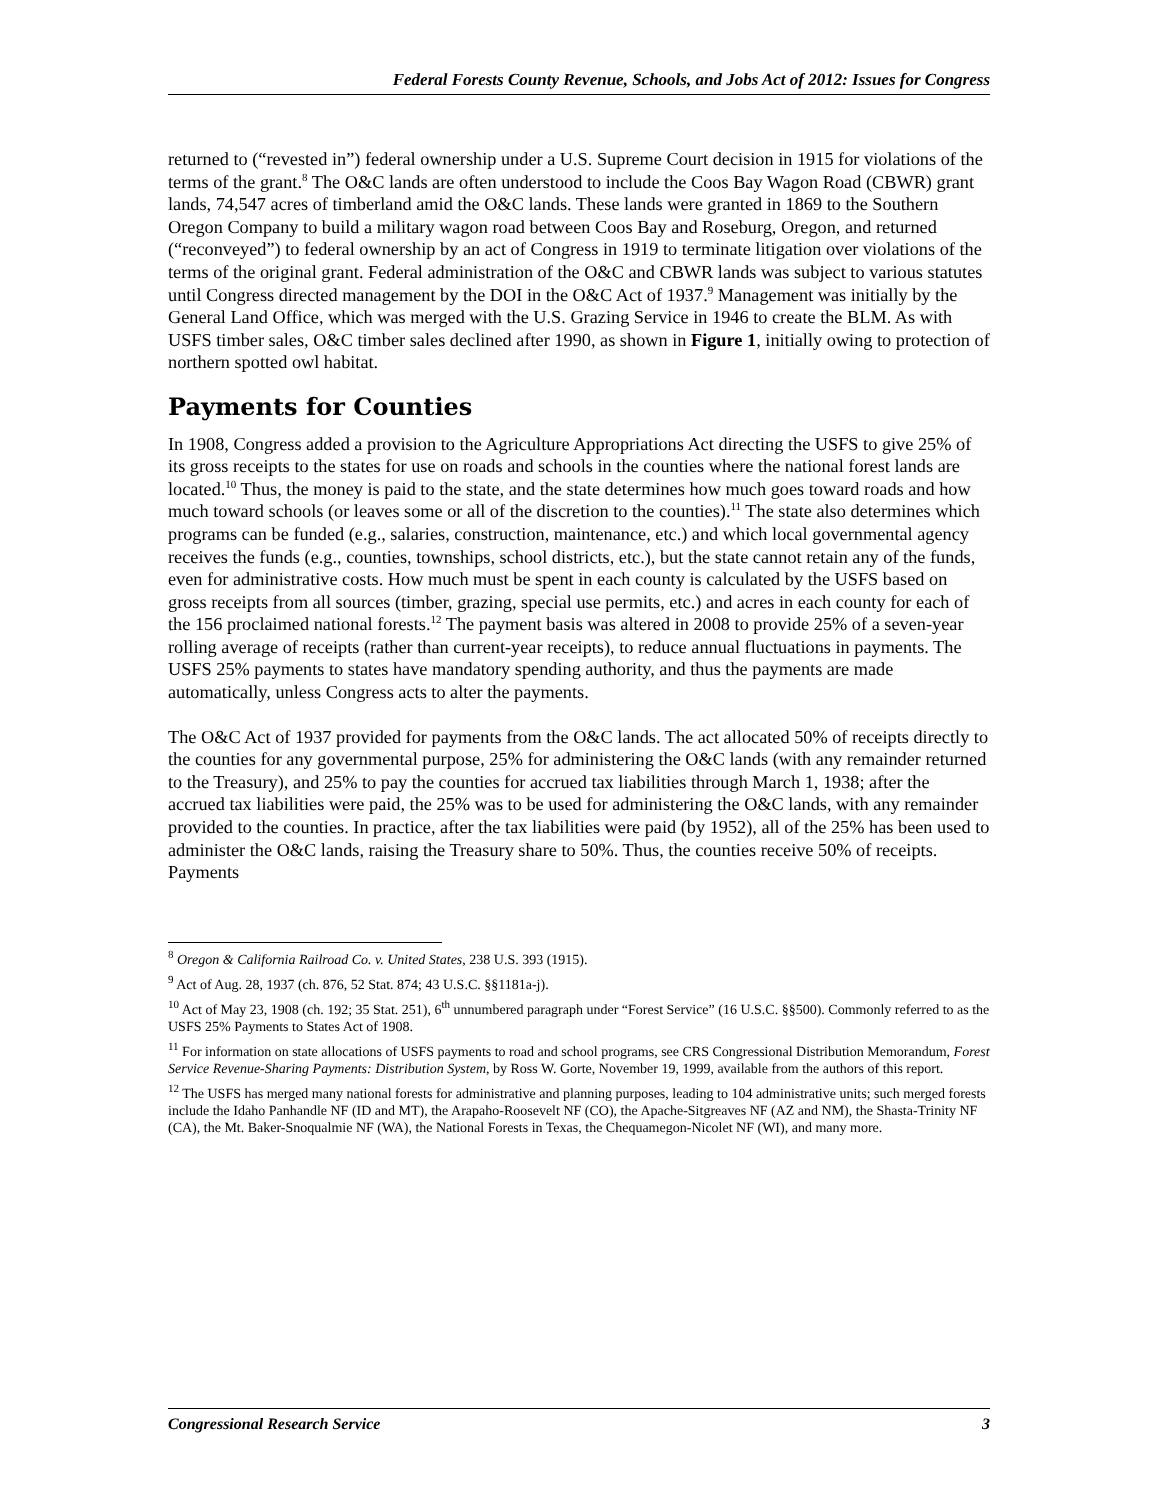Federal Forests County Revenue, Schools, and Jobs Act of 2012: Issues for Congress
returned to (“revested in”) federal ownership under a U.S. Supreme Court decision in 1915 for violations of the terms of the grant.<sup>8</sup> The O&C lands are often understood to include the Coos Bay Wagon Road (CBWR) grant lands, 74,547 acres of timberland amid the O&C lands. These lands were granted in 1869 to the Southern Oregon Company to build a military wagon road between Coos Bay and Roseburg, Oregon, and returned (“reconveyed”) to federal ownership by an act of Congress in 1919 to terminate litigation over violations of the terms of the original grant. Federal administration of the O&C and CBWR lands was subject to various statutes until Congress directed management by the DOI in the O&C Act of 1937.<sup>9</sup> Management was initially by the General Land Office, which was merged with the U.S. Grazing Service in 1946 to create the BLM. As with USFS timber sales, O&C timber sales declined after 1990, as shown in Figure 1, initially owing to protection of northern spotted owl habitat.
Payments for Counties
In 1908, Congress added a provision to the Agriculture Appropriations Act directing the USFS to give 25% of its gross receipts to the states for use on roads and schools in the counties where the national forest lands are located.<sup>10</sup> Thus, the money is paid to the state, and the state determines how much goes toward roads and how much toward schools (or leaves some or all of the discretion to the counties).<sup>11</sup> The state also determines which programs can be funded (e.g., salaries, construction, maintenance, etc.) and which local governmental agency receives the funds (e.g., counties, townships, school districts, etc.), but the state cannot retain any of the funds, even for administrative costs. How much must be spent in each county is calculated by the USFS based on gross receipts from all sources (timber, grazing, special use permits, etc.) and acres in each county for each of the 156 proclaimed national forests.<sup>12</sup> The payment basis was altered in 2008 to provide 25% of a seven-year rolling average of receipts (rather than current-year receipts), to reduce annual fluctuations in payments. The USFS 25% payments to states have mandatory spending authority, and thus the payments are made automatically, unless Congress acts to alter the payments.
The O&C Act of 1937 provided for payments from the O&C lands. The act allocated 50% of receipts directly to the counties for any governmental purpose, 25% for administering the O&C lands (with any remainder returned to the Treasury), and 25% to pay the counties for accrued tax liabilities through March 1, 1938; after the accrued tax liabilities were paid, the 25% was to be used for administering the O&C lands, with any remainder provided to the counties. In practice, after the tax liabilities were paid (by 1952), all of the 25% has been used to administer the O&C lands, raising the Treasury share to 50%. Thus, the counties receive 50% of receipts. Payments
<sup>8</sup> Oregon & California Railroad Co. v. United States, 238 U.S. 393 (1915).
<sup>9</sup> Act of Aug. 28, 1937 (ch. 876, 52 Stat. 874; 43 U.S.C. §§1181a-j).
<sup>10</sup> Act of May 23, 1908 (ch. 192; 35 Stat. 251), 6<sup>th</sup> unnumbered paragraph under “Forest Service” (16 U.S.C. §§500). Commonly referred to as the USFS 25% Payments to States Act of 1908.
<sup>11</sup> For information on state allocations of USFS payments to road and school programs, see CRS Congressional Distribution Memorandum, Forest Service Revenue-Sharing Payments: Distribution System, by Ross W. Gorte, November 19, 1999, available from the authors of this report.
<sup>12</sup> The USFS has merged many national forests for administrative and planning purposes, leading to 104 administrative units; such merged forests include the Idaho Panhandle NF (ID and MT), the Arapaho-Roosevelt NF (CO), the Apache-Sitgreaves NF (AZ and NM), the Shasta-Trinity NF (CA), the Mt. Baker-Snoqualmie NF (WA), the National Forests in Texas, the Chequamegon-Nicolet NF (WI), and many more.
Congressional Research Service 3